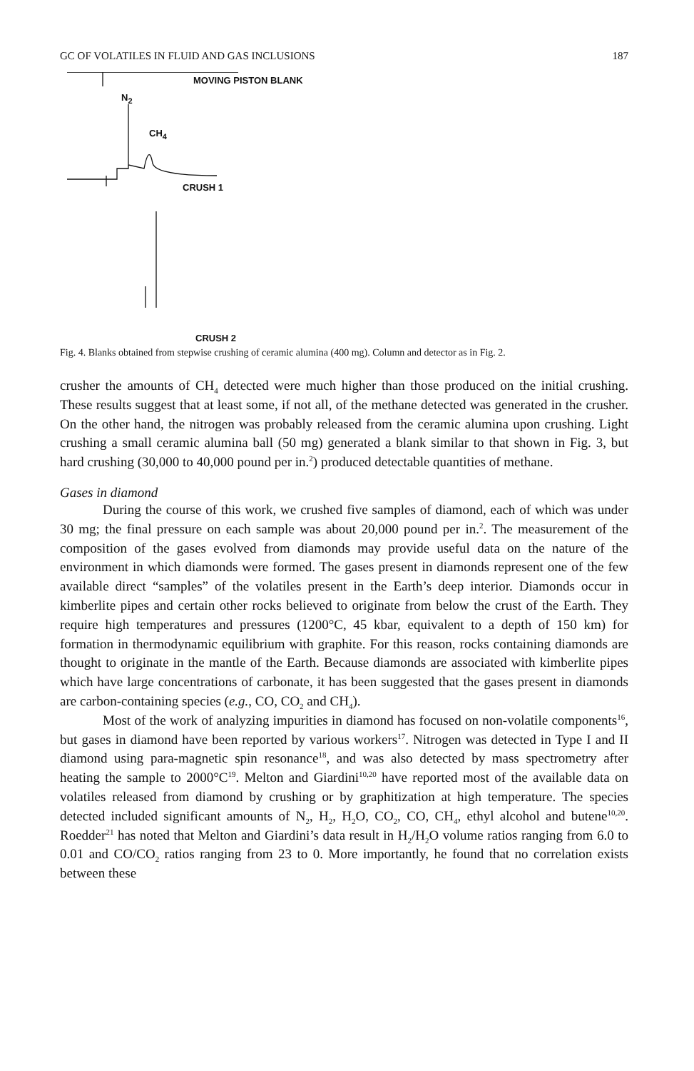GC OF VOLATILES IN FLUID AND GAS INCLUSIONS 187
MOVING PISTON BLANK
N<sub>2</sub>
CH<sub>4</sub>
CRUSH 1
CRUSH 2
Fig. 4. Blanks obtained from stepwise crushing of ceramic alumina (400 mg). Column and detector as in Fig. 2.
crusher the amounts of CH<sub>4</sub> detected were much higher than those produced on the initial crushing. These results suggest that at least some, if not all, of the methane detected was generated in the crusher. On the other hand, the nitrogen was probably released from the ceramic alumina upon crushing. Light crushing a small ceramic alumina ball (50 mg) generated a blank similar to that shown in Fig. 3, but hard crushing (30,000 to 40,000 pound per in.<sup>2</sup>) produced detectable quantities of methane.
Gases in diamond
During the course of this work, we crushed five samples of diamond, each of which was under 30 mg; the final pressure on each sample was about 20,000 pound per in.<sup>2</sup>. The measurement of the composition of the gases evolved from diamonds may provide useful data on the nature of the environment in which diamonds were formed. The gases present in diamonds represent one of the few available direct “samples” of the volatiles present in the Earth’s deep interior. Diamonds occur in kimberlite pipes and certain other rocks believed to originate from below the crust of the Earth. They require high temperatures and pressures (1200°C, 45 kbar, equivalent to a depth of 150 km) for formation in thermodynamic equilibrium with graphite. For this reason, rocks containing diamonds are thought to originate in the mantle of the Earth. Because diamonds are associated with kimberlite pipes which have large concentrations of carbonate, it has been suggested that the gases present in diamonds are carbon-containing species (e.g., CO, CO<sub>2</sub> and CH<sub>4</sub>).
Most of the work of analyzing impurities in diamond has focused on non-volatile components<sup>16</sup>, but gases in diamond have been reported by various workers<sup>17</sup>. Nitrogen was detected in Type I and II diamond using para-magnetic spin resonance<sup>18</sup>, and was also detected by mass spectrometry after heating the sample to 2000°C<sup>19</sup>. Melton and Giardini<sup>10,20</sup> have reported most of the available data on volatiles released from diamond by crushing or by graphitization at high temperature. The species detected included significant amounts of N<sub>2</sub>, H<sub>2</sub>, H<sub>2</sub>O, CO<sub>2</sub>, CO, CH<sub>4</sub>, ethyl alcohol and butene<sup>10,20</sup>. Roedder<sup>21</sup> has noted that Melton and Giardini’s data result in H<sub>2</sub>/H<sub>2</sub>O volume ratios ranging from 6.0 to 0.01 and CO/CO<sub>2</sub> ratios ranging from 23 to 0. More importantly, he found that no correlation exists between these